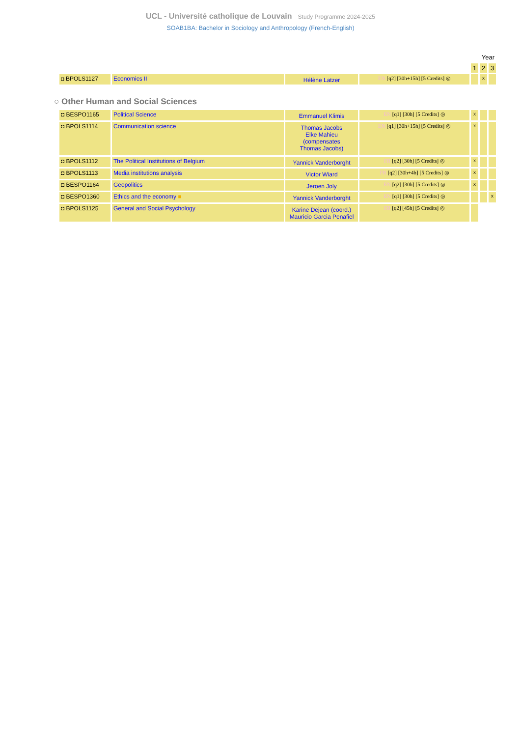UCL - Université catholique de Louvain Study Programme 2024-2025
SOAB1BA: Bachelor in Sociology and Anthropology (French-English)
| | | | | Year | | |
| | | | | 1 | 2 | 3 |
| ◘ BPOLS1127 | Economics II | Hélène Latzer | EN [q2] [30h+15h] [5 Credits] ◎ | | x | |
○ Other Human and Social Sciences
| ◘ BESPO1165 | Political Science | Emmanuel Klimis | EN [q1] [30h] [5 Credits] ◎ | x | | |
| ◘ BPOLS1114 | Communication science | Thomas Jacobs Elke Mahieu (compensates Thomas Jacobs) | EN [q1] [30h+15h] [5 Credits] ◎ | x | | |
| ◘ BPOLS1112 | The Political Institutions of Belgium | Yannick Vanderborght | FR [q2] [30h] [5 Credits] ◎ | x | | |
| ◘ BPOLS1113 | Media institutions analysis | Victor Wiard | FR [q2] [30h+4h] [5 Credits] ◎ | x | | |
| ◘ BESPO1164 | Geopolitics | Jeroen Joly | EN [q2] [30h] [5 Credits] ◎ | x | | |
| ◘ BESPO1360 | Ethics and the economy ■ | Yannick Vanderborght | EN [q1] [30h] [5 Credits] ◎ | | | x |
| ◘ BPOLS1125 | General and Social Psychology | Karine Dejean (coord.) Mauricio Garcia Penafiel | FR [q2] [45h] [5 Credits] ◎ | | | |